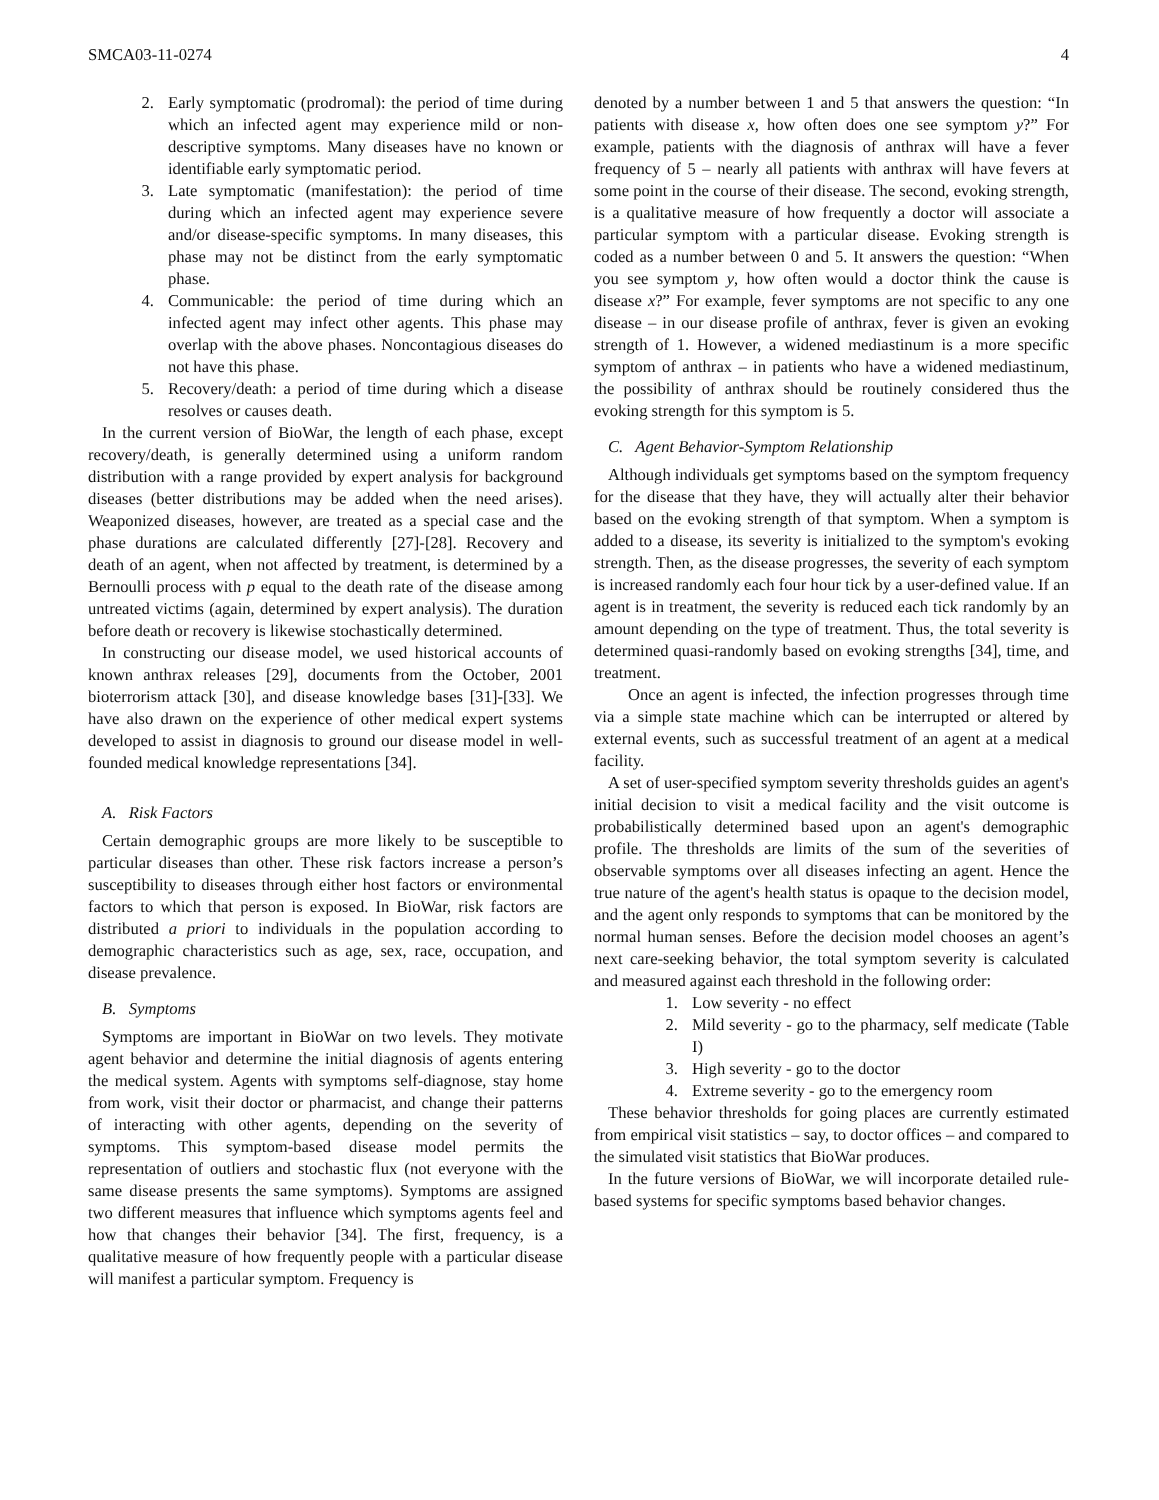SMCA03-11-0274 4
2. Early symptomatic (prodromal): the period of time during which an infected agent may experience mild or non-descriptive symptoms. Many diseases have no known or identifiable early symptomatic period.
3. Late symptomatic (manifestation): the period of time during which an infected agent may experience severe and/or disease-specific symptoms. In many diseases, this phase may not be distinct from the early symptomatic phase.
4. Communicable: the period of time during which an infected agent may infect other agents. This phase may overlap with the above phases. Noncontagious diseases do not have this phase.
5. Recovery/death: a period of time during which a disease resolves or causes death.
In the current version of BioWar, the length of each phase, except recovery/death, is generally determined using a uniform random distribution with a range provided by expert analysis for background diseases (better distributions may be added when the need arises). Weaponized diseases, however, are treated as a special case and the phase durations are calculated differently [27]-[28]. Recovery and death of an agent, when not affected by treatment, is determined by a Bernoulli process with p equal to the death rate of the disease among untreated victims (again, determined by expert analysis). The duration before death or recovery is likewise stochastically determined.
In constructing our disease model, we used historical accounts of known anthrax releases [29], documents from the October, 2001 bioterrorism attack [30], and disease knowledge bases [31]-[33]. We have also drawn on the experience of other medical expert systems developed to assist in diagnosis to ground our disease model in well-founded medical knowledge representations [34].
A. Risk Factors
Certain demographic groups are more likely to be susceptible to particular diseases than other. These risk factors increase a person’s susceptibility to diseases through either host factors or environmental factors to which that person is exposed. In BioWar, risk factors are distributed a priori to individuals in the population according to demographic characteristics such as age, sex, race, occupation, and disease prevalence.
B. Symptoms
Symptoms are important in BioWar on two levels. They motivate agent behavior and determine the initial diagnosis of agents entering the medical system. Agents with symptoms self-diagnose, stay home from work, visit their doctor or pharmacist, and change their patterns of interacting with other agents, depending on the severity of symptoms. This symptom-based disease model permits the representation of outliers and stochastic flux (not everyone with the same disease presents the same symptoms). Symptoms are assigned two different measures that influence which symptoms agents feel and how that changes their behavior [34]. The first, frequency, is a qualitative measure of how frequently people with a particular disease will manifest a particular symptom. Frequency is
denoted by a number between 1 and 5 that answers the question: “In patients with disease x, how often does one see symptom y?” For example, patients with the diagnosis of anthrax will have a fever frequency of 5 – nearly all patients with anthrax will have fevers at some point in the course of their disease. The second, evoking strength, is a qualitative measure of how frequently a doctor will associate a particular symptom with a particular disease. Evoking strength is coded as a number between 0 and 5. It answers the question: “When you see symptom y, how often would a doctor think the cause is disease x?” For example, fever symptoms are not specific to any one disease – in our disease profile of anthrax, fever is given an evoking strength of 1. However, a widened mediastinum is a more specific symptom of anthrax – in patients who have a widened mediastinum, the possibility of anthrax should be routinely considered thus the evoking strength for this symptom is 5.
C. Agent Behavior-Symptom Relationship
Although individuals get symptoms based on the symptom frequency for the disease that they have, they will actually alter their behavior based on the evoking strength of that symptom. When a symptom is added to a disease, its severity is initialized to the symptom's evoking strength. Then, as the disease progresses, the severity of each symptom is increased randomly each four hour tick by a user-defined value. If an agent is in treatment, the severity is reduced each tick randomly by an amount depending on the type of treatment. Thus, the total severity is determined quasi-randomly based on evoking strengths [34], time, and treatment.
Once an agent is infected, the infection progresses through time via a simple state machine which can be interrupted or altered by external events, such as successful treatment of an agent at a medical facility.
A set of user-specified symptom severity thresholds guides an agent's initial decision to visit a medical facility and the visit outcome is probabilistically determined based upon an agent's demographic profile. The thresholds are limits of the sum of the severities of observable symptoms over all diseases infecting an agent. Hence the true nature of the agent's health status is opaque to the decision model, and the agent only responds to symptoms that can be monitored by the normal human senses. Before the decision model chooses an agent’s next care-seeking behavior, the total symptom severity is calculated and measured against each threshold in the following order:
1. Low severity - no effect
2. Mild severity - go to the pharmacy, self medicate (Table I)
3. High severity - go to the doctor
4. Extreme severity - go to the emergency room
These behavior thresholds for going places are currently estimated from empirical visit statistics – say, to doctor offices – and compared to the simulated visit statistics that BioWar produces.
In the future versions of BioWar, we will incorporate detailed rule-based systems for specific symptoms based behavior changes.